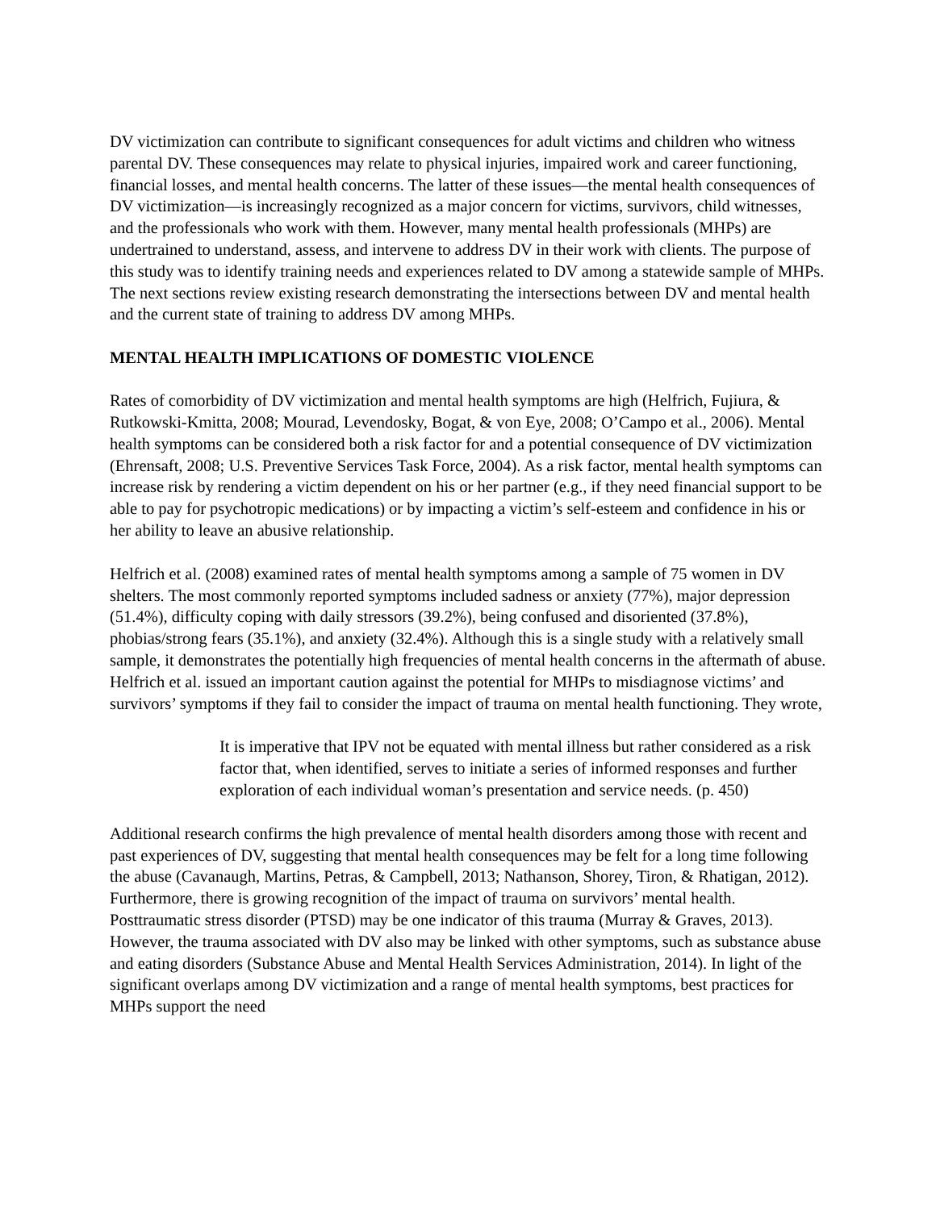DV victimization can contribute to significant consequences for adult victims and children who witness parental DV. These consequences may relate to physical injuries, impaired work and career functioning, financial losses, and mental health concerns. The latter of these issues—the mental health consequences of DV victimization—is increasingly recognized as a major concern for victims, survivors, child witnesses, and the professionals who work with them. However, many mental health professionals (MHPs) are undertrained to understand, assess, and intervene to address DV in their work with clients. The purpose of this study was to identify training needs and experiences related to DV among a statewide sample of MHPs. The next sections review existing research demonstrating the intersections between DV and mental health and the current state of training to address DV among MHPs.
MENTAL HEALTH IMPLICATIONS OF DOMESTIC VIOLENCE
Rates of comorbidity of DV victimization and mental health symptoms are high (Helfrich, Fujiura, & Rutkowski-Kmitta, 2008; Mourad, Levendosky, Bogat, & von Eye, 2008; O’Campo et al., 2006). Mental health symptoms can be considered both a risk factor for and a potential consequence of DV victimization (Ehrensaft, 2008; U.S. Preventive Services Task Force, 2004). As a risk factor, mental health symptoms can increase risk by rendering a victim dependent on his or her partner (e.g., if they need financial support to be able to pay for psychotropic medications) or by impacting a victim’s self-esteem and confidence in his or her ability to leave an abusive relationship.
Helfrich et al. (2008) examined rates of mental health symptoms among a sample of 75 women in DV shelters. The most commonly reported symptoms included sadness or anxiety (77%), major depression (51.4%), difficulty coping with daily stressors (39.2%), being confused and disoriented (37.8%), phobias/strong fears (35.1%), and anxiety (32.4%). Although this is a single study with a relatively small sample, it demonstrates the potentially high frequencies of mental health concerns in the aftermath of abuse. Helfrich et al. issued an important caution against the potential for MHPs to misdiagnose victims’ and survivors’ symptoms if they fail to consider the impact of trauma on mental health functioning. They wrote,
It is imperative that IPV not be equated with mental illness but rather considered as a risk factor that, when identified, serves to initiate a series of informed responses and further exploration of each individual woman’s presentation and service needs. (p. 450)
Additional research confirms the high prevalence of mental health disorders among those with recent and past experiences of DV, suggesting that mental health consequences may be felt for a long time following the abuse (Cavanaugh, Martins, Petras, & Campbell, 2013; Nathanson, Shorey, Tiron, & Rhatigan, 2012). Furthermore, there is growing recognition of the impact of trauma on survivors’ mental health. Posttraumatic stress disorder (PTSD) may be one indicator of this trauma (Murray & Graves, 2013). However, the trauma associated with DV also may be linked with other symptoms, such as substance abuse and eating disorders (Substance Abuse and Mental Health Services Administration, 2014). In light of the significant overlaps among DV victimization and a range of mental health symptoms, best practices for MHPs support the need